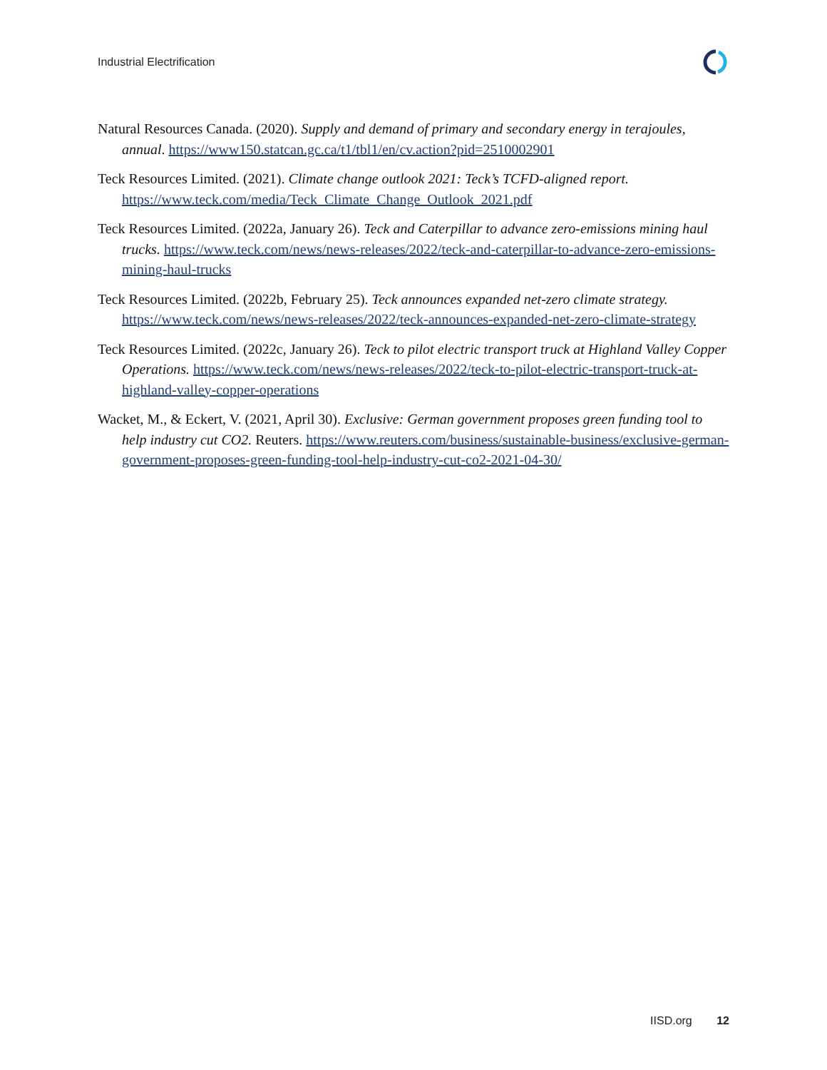Industrial Electrification
Natural Resources Canada. (2020). Supply and demand of primary and secondary energy in terajoules, annual. https://www150.statcan.gc.ca/t1/tbl1/en/cv.action?pid=2510002901
Teck Resources Limited. (2021). Climate change outlook 2021: Teck’s TCFD-aligned report. https://www.teck.com/media/Teck_Climate_Change_Outlook_2021.pdf
Teck Resources Limited. (2022a, January 26). Teck and Caterpillar to advance zero-emissions mining haul trucks. https://www.teck.com/news/news-releases/2022/teck-and-caterpillar-to-advance-zero-emissions-mining-haul-trucks
Teck Resources Limited. (2022b, February 25). Teck announces expanded net-zero climate strategy. https://www.teck.com/news/news-releases/2022/teck-announces-expanded-net-zero-climate-strategy
Teck Resources Limited. (2022c, January 26). Teck to pilot electric transport truck at Highland Valley Copper Operations. https://www.teck.com/news/news-releases/2022/teck-to-pilot-electric-transport-truck-at-highland-valley-copper-operations
Wacket, M., & Eckert, V. (2021, April 30). Exclusive: German government proposes green funding tool to help industry cut CO2. Reuters. https://www.reuters.com/business/sustainable-business/exclusive-german-government-proposes-green-funding-tool-help-industry-cut-co2-2021-04-30/
IISD.org 12